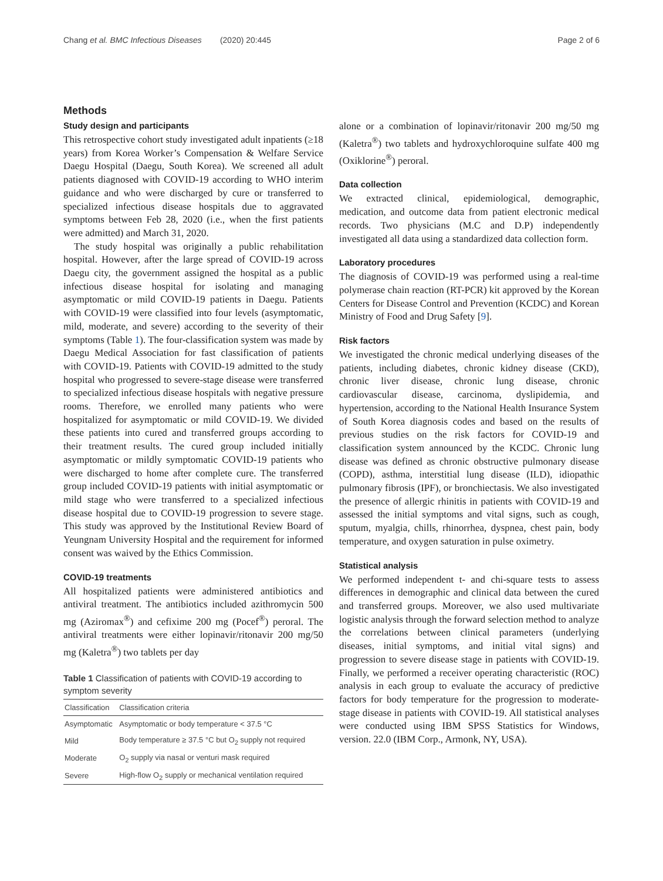Chang et al. BMC Infectious Diseases (2020) 20:445 Page 2 of 6
Methods
Study design and participants
This retrospective cohort study investigated adult inpatients (≥18 years) from Korea Worker’s Compensation & Welfare Service Daegu Hospital (Daegu, South Korea). We screened all adult patients diagnosed with COVID-19 according to WHO interim guidance and who were discharged by cure or transferred to specialized infectious disease hospitals due to aggravated symptoms between Feb 28, 2020 (i.e., when the first patients were admitted) and March 31, 2020.
The study hospital was originally a public rehabilitation hospital. However, after the large spread of COVID-19 across Daegu city, the government assigned the hospital as a public infectious disease hospital for isolating and managing asymptomatic or mild COVID-19 patients in Daegu. Patients with COVID-19 were classified into four levels (asymptomatic, mild, moderate, and severe) according to the severity of their symptoms (Table 1). The four-classification system was made by Daegu Medical Association for fast classification of patients with COVID-19. Patients with COVID-19 admitted to the study hospital who progressed to severe-stage disease were transferred to specialized infectious disease hospitals with negative pressure rooms. Therefore, we enrolled many patients who were hospitalized for asymptomatic or mild COVID-19. We divided these patients into cured and transferred groups according to their treatment results. The cured group included initially asymptomatic or mildly symptomatic COVID-19 patients who were discharged to home after complete cure. The transferred group included COVID-19 patients with initial asymptomatic or mild stage who were transferred to a specialized infectious disease hospital due to COVID-19 progression to severe stage. This study was approved by the Institutional Review Board of Yeungnam University Hospital and the requirement for informed consent was waived by the Ethics Commission.
COVID-19 treatments
All hospitalized patients were administered antibiotics and antiviral treatment. The antibiotics included azithromycin 500 mg (Aziromax<sup>®</sup>) and cefixime 200 mg (Pocef<sup>®</sup>) peroral. The antiviral treatments were either lopinavir/ritonavir 200 mg/50 mg (Kaletra<sup>®</sup>) two tablets per day
Table 1 Classification of patients with COVID-19 according to symptom severity
| Classification | Classification criteria |
| --- | --- |
| Asymptomatic | Asymptomatic or body temperature < 37.5 °C |
| Mild | Body temperature ≥ 37.5 °C but O<sub>2</sub> supply not required |
| Moderate | O<sub>2</sub> supply via nasal or venturi mask required |
| Severe | High-flow O<sub>2</sub> supply or mechanical ventilation required |
alone or a combination of lopinavir/ritonavir 200 mg/50 mg (Kaletra<sup>®</sup>) two tablets and hydroxychloroquine sulfate 400 mg (Oxiklorine<sup>®</sup>) peroral.
Data collection
We extracted clinical, epidemiological, demographic, medication, and outcome data from patient electronic medical records. Two physicians (M.C and D.P) independently investigated all data using a standardized data collection form.
Laboratory procedures
The diagnosis of COVID-19 was performed using a real-time polymerase chain reaction (RT-PCR) kit approved by the Korean Centers for Disease Control and Prevention (KCDC) and Korean Ministry of Food and Drug Safety [9].
Risk factors
We investigated the chronic medical underlying diseases of the patients, including diabetes, chronic kidney disease (CKD), chronic liver disease, chronic lung disease, chronic cardiovascular disease, carcinoma, dyslipidemia, and hypertension, according to the National Health Insurance System of South Korea diagnosis codes and based on the results of previous studies on the risk factors for COVID-19 and classification system announced by the KCDC. Chronic lung disease was defined as chronic obstructive pulmonary disease (COPD), asthma, interstitial lung disease (ILD), idiopathic pulmonary fibrosis (IPF), or bronchiectasis. We also investigated the presence of allergic rhinitis in patients with COVID-19 and assessed the initial symptoms and vital signs, such as cough, sputum, myalgia, chills, rhinorrhea, dyspnea, chest pain, body temperature, and oxygen saturation in pulse oximetry.
Statistical analysis
We performed independent t- and chi-square tests to assess differences in demographic and clinical data between the cured and transferred groups. Moreover, we also used multivariate logistic analysis through the forward selection method to analyze the correlations between clinical parameters (underlying diseases, initial symptoms, and initial vital signs) and progression to severe disease stage in patients with COVID-19. Finally, we performed a receiver operating characteristic (ROC) analysis in each group to evaluate the accuracy of predictive factors for body temperature for the progression to moderate-stage disease in patients with COVID-19. All statistical analyses were conducted using IBM SPSS Statistics for Windows, version. 22.0 (IBM Corp., Armonk, NY, USA).